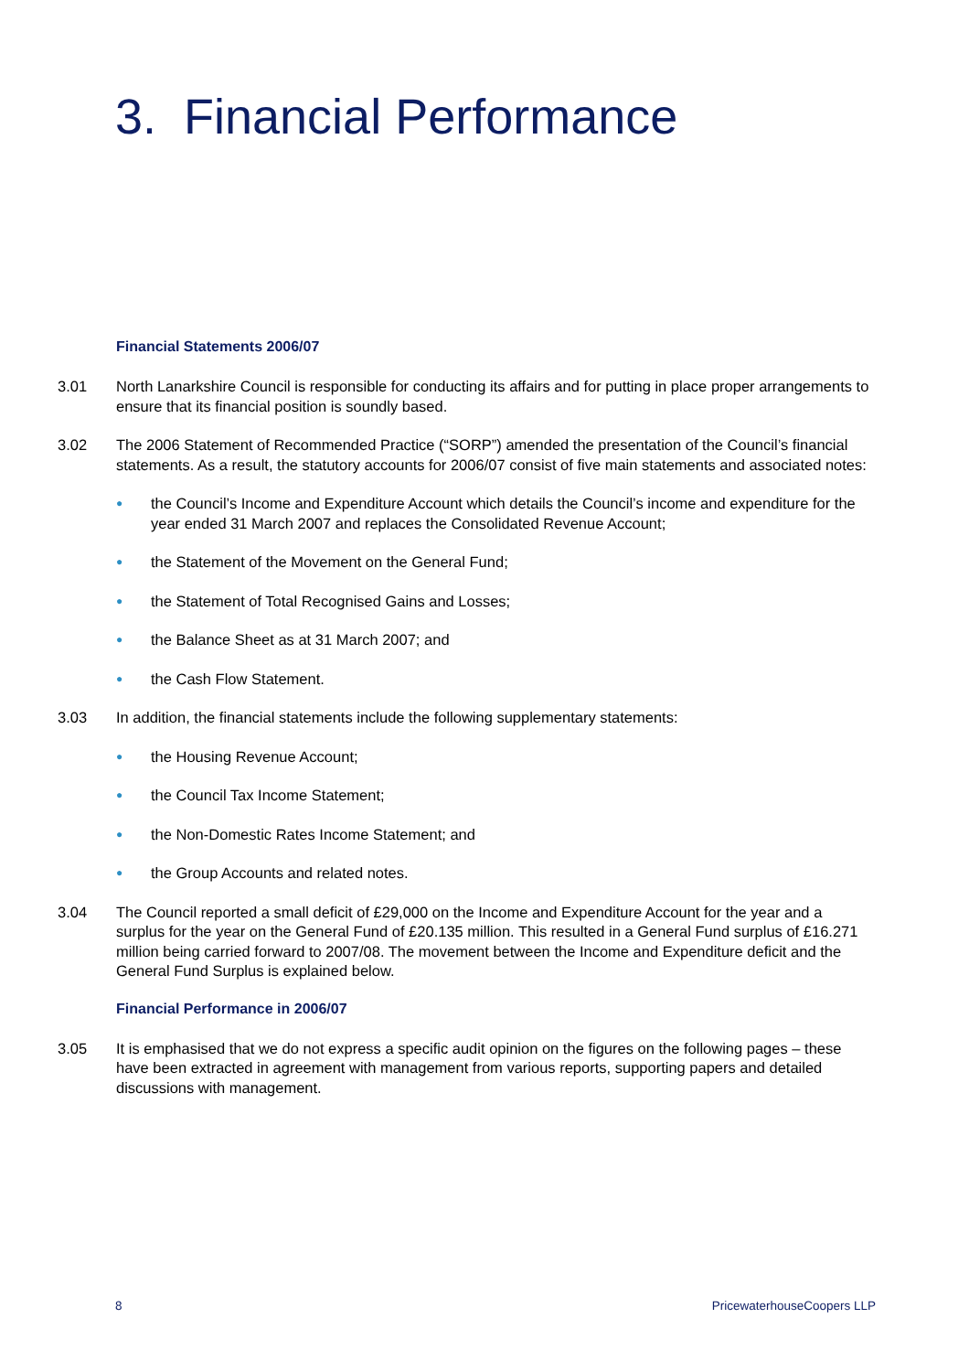3. Financial Performance
Financial Statements 2006/07
3.01 North Lanarkshire Council is responsible for conducting its affairs and for putting in place proper arrangements to ensure that its financial position is soundly based.
3.02 The 2006 Statement of Recommended Practice (“SORP”) amended the presentation of the Council’s financial statements. As a result, the statutory accounts for 2006/07 consist of five main statements and associated notes:
●
the Council’s Income and Expenditure Account which details the Council’s income and expenditure for the year ended 31 March 2007 and replaces the Consolidated Revenue Account;
●
the Statement of the Movement on the General Fund;
●
the Statement of Total Recognised Gains and Losses;
●
the Balance Sheet as at 31 March 2007; and
●
the Cash Flow Statement.
3.03 In addition, the financial statements include the following supplementary statements:
●
the Housing Revenue Account;
●
the Council Tax Income Statement;
●
the Non-Domestic Rates Income Statement; and
●
the Group Accounts and related notes.
3.04 The Council reported a small deficit of £29,000 on the Income and Expenditure Account for the year and a surplus for the year on the General Fund of £20.135 million. This resulted in a General Fund surplus of £16.271 million being carried forward to 2007/08. The movement between the Income and Expenditure deficit and the General Fund Surplus is explained below.
Financial Performance in 2006/07
3.05 It is emphasised that we do not express a specific audit opinion on the figures on the following pages – these have been extracted in agreement with management from various reports, supporting papers and detailed discussions with management.
8 PricewaterhouseCoopers LLP